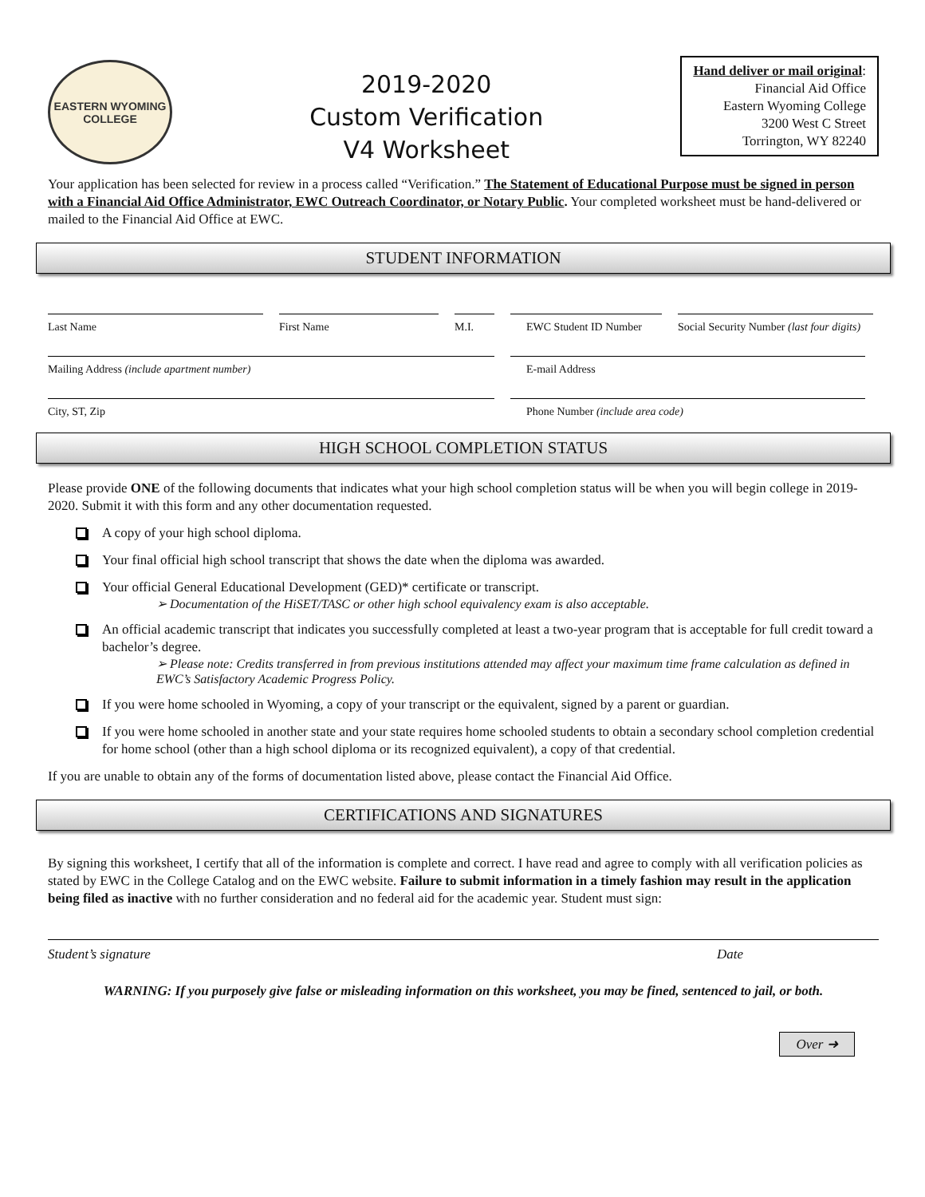EASTERN WYOMING
COLLEGE
2019-2020
Custom Verification
V4 Worksheet
Hand deliver or mail original:
Financial Aid Office
Eastern Wyoming College
3200 West C Street
Torrington, WY 82240
Your application has been selected for review in a process called “Verification.” The Statement of Educational Purpose must be signed in person with a Financial Aid Office Administrator, EWC Outreach Coordinator, or Notary Public. Your completed worksheet must be hand-delivered or mailed to the Financial Aid Office at EWC.
STUDENT INFORMATION
Last Name First Name M.I. EWC Student ID Number
Social Security Number (last four digits)
Mailing Address (include apartment number) E-mail Address
City, ST, Zip Phone Number (include area code)
HIGH SCHOOL COMPLETION STATUS
Please provide ONE of the following documents that indicates what your high school completion status will be when you will begin college in 2019-2020. Submit it with this form and any other documentation requested.
A copy of your high school diploma.
Your final official high school transcript that shows the date when the diploma was awarded.
Your official General Educational Development (GED)* certificate or transcript.
➢ Documentation of the HiSET/TASC or other high school equivalency exam is also acceptable.
An official academic transcript that indicates you successfully completed at least a two-year program that is acceptable for full credit toward a bachelor’s degree.
➢ Please note: Credits transferred in from previous institutions attended may affect your maximum time frame calculation as defined in EWC’s Satisfactory Academic Progress Policy.
If you were home schooled in Wyoming, a copy of your transcript or the equivalent, signed by a parent or guardian.
If you were home schooled in another state and your state requires home schooled students to obtain a secondary school completion credential for home school (other than a high school diploma or its recognized equivalent), a copy of that credential.
If you are unable to obtain any of the forms of documentation listed above, please contact the Financial Aid Office.
CERTIFICATIONS AND SIGNATURES
By signing this worksheet, I certify that all of the information is complete and correct. I have read and agree to comply with all verification policies as stated by EWC in the College Catalog and on the EWC website. Failure to submit information in a timely fashion may result in the application being filed as inactive with no further consideration and no federal aid for the academic year. Student must sign:
Student’s signature Date
WARNING: If you purposely give false or misleading information on this worksheet, you may be fined, sentenced to jail, or both.
Over ➜